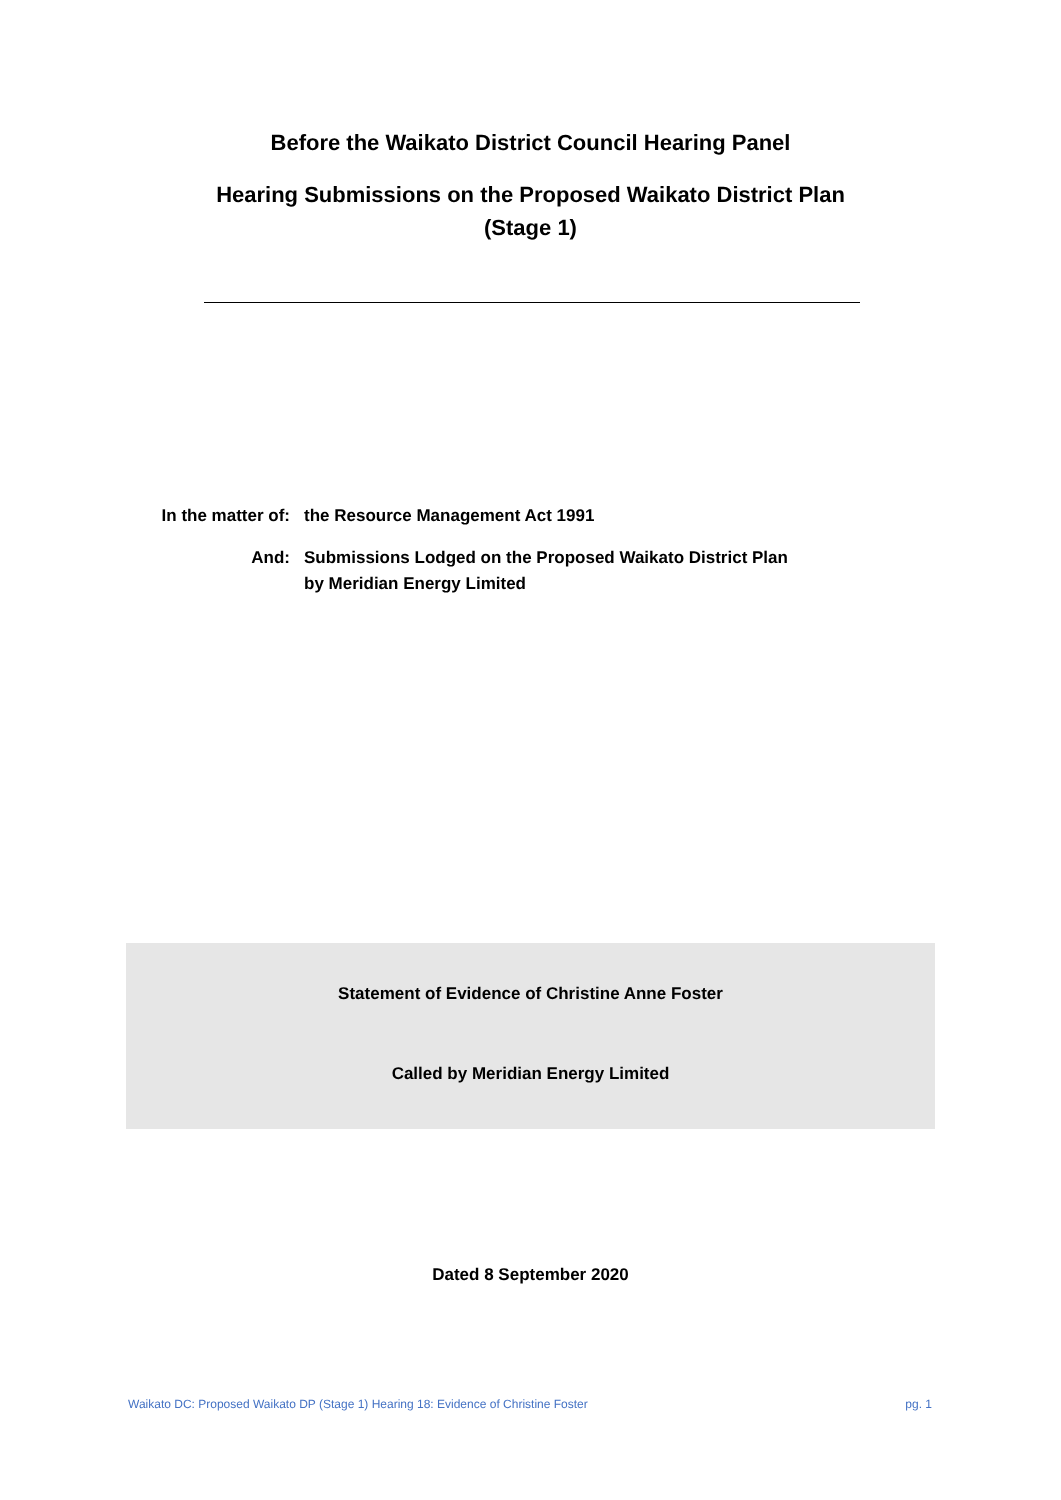Before the Waikato District Council Hearing Panel
Hearing Submissions on the Proposed Waikato District Plan
(Stage 1)
In the matter of: the Resource Management Act 1991
And: Submissions Lodged on the Proposed Waikato District Plan
by Meridian Energy Limited
Statement of Evidence of Christine Anne Foster
Called by Meridian Energy Limited
Dated 8 September 2020
Waikato DC: Proposed Waikato DP (Stage 1) Hearing 18: Evidence of Christine Foster pg. 1